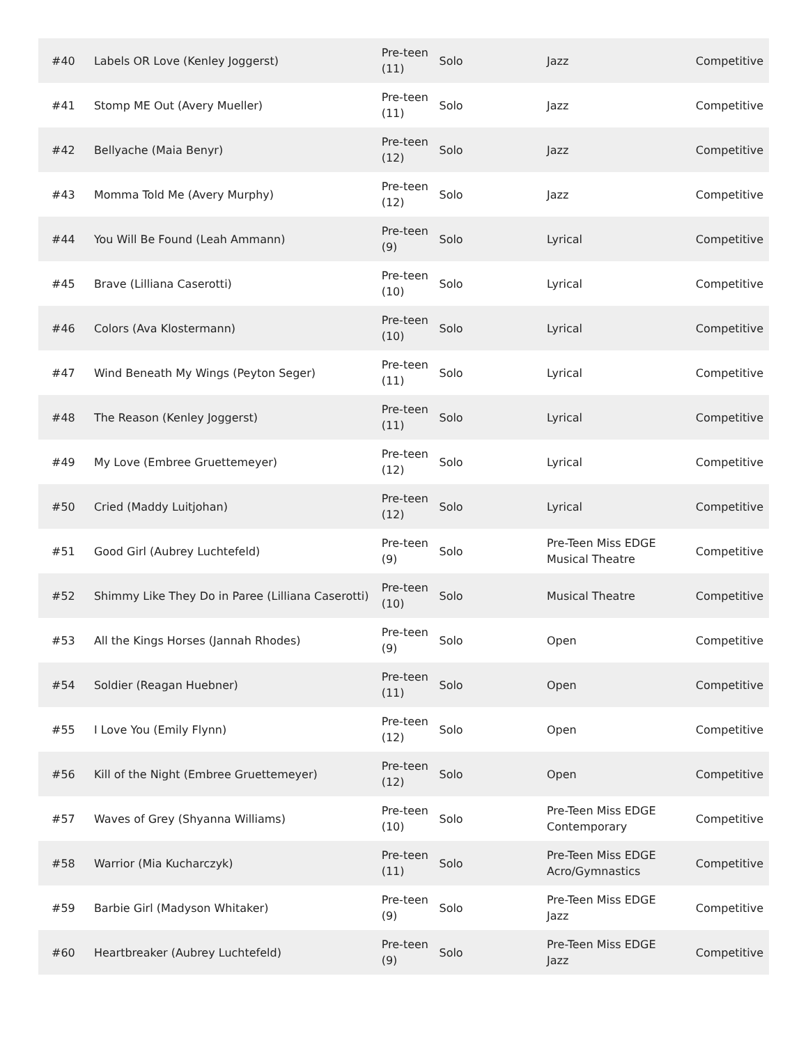| #40 | Labels OR Love (Kenley Joggerst) | Pre-teen (11) | Solo | Jazz | Competitive |
| #41 | Stomp ME Out (Avery Mueller) | Pre-teen (11) | Solo | Jazz | Competitive |
| #42 | Bellyache (Maia Benyr) | Pre-teen (12) | Solo | Jazz | Competitive |
| #43 | Momma Told Me (Avery Murphy) | Pre-teen (12) | Solo | Jazz | Competitive |
| #44 | You Will Be Found (Leah Ammann) | Pre-teen (9) | Solo | Lyrical | Competitive |
| #45 | Brave (Lilliana Caserotti) | Pre-teen (10) | Solo | Lyrical | Competitive |
| #46 | Colors (Ava Klostermann) | Pre-teen (10) | Solo | Lyrical | Competitive |
| #47 | Wind Beneath My Wings (Peyton Seger) | Pre-teen (11) | Solo | Lyrical | Competitive |
| #48 | The Reason (Kenley Joggerst) | Pre-teen (11) | Solo | Lyrical | Competitive |
| #49 | My Love (Embree Gruettemeyer) | Pre-teen (12) | Solo | Lyrical | Competitive |
| #50 | Cried (Maddy Luitjohan) | Pre-teen (12) | Solo | Lyrical | Competitive |
| #51 | Good Girl (Aubrey Luchtefeld) | Pre-teen (9) | Solo | Pre-Teen Miss EDGE Musical Theatre | Competitive |
| #52 | Shimmy Like They Do in Paree (Lilliana Caserotti) | Pre-teen (10) | Solo | Musical Theatre | Competitive |
| #53 | All the Kings Horses (Jannah Rhodes) | Pre-teen (9) | Solo | Open | Competitive |
| #54 | Soldier (Reagan Huebner) | Pre-teen (11) | Solo | Open | Competitive |
| #55 | I Love You (Emily Flynn) | Pre-teen (12) | Solo | Open | Competitive |
| #56 | Kill of the Night (Embree Gruettemeyer) | Pre-teen (12) | Solo | Open | Competitive |
| #57 | Waves of Grey (Shyanna Williams) | Pre-teen (10) | Solo | Pre-Teen Miss EDGE Contemporary | Competitive |
| #58 | Warrior (Mia Kucharczyk) | Pre-teen (11) | Solo | Pre-Teen Miss EDGE Acro/Gymnastics | Competitive |
| #59 | Barbie Girl (Madyson Whitaker) | Pre-teen (9) | Solo | Pre-Teen Miss EDGE Jazz | Competitive |
| #60 | Heartbreaker (Aubrey Luchtefeld) | Pre-teen (9) | Solo | Pre-Teen Miss EDGE Jazz | Competitive |